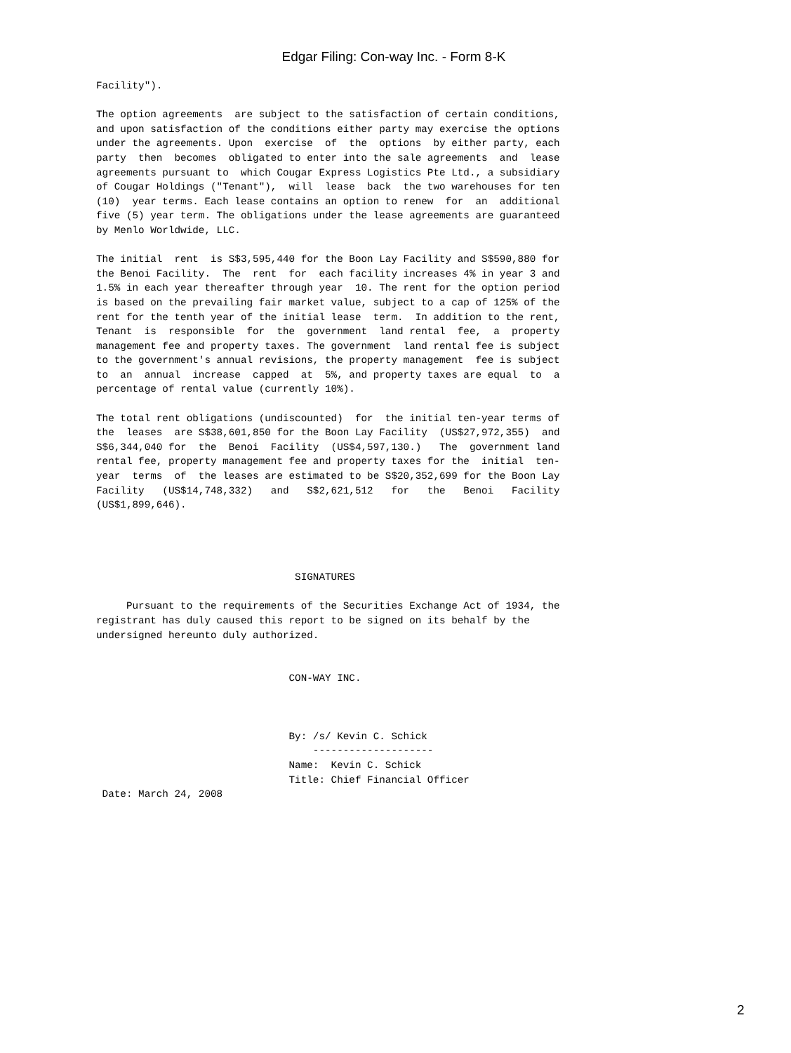Edgar Filing: Con-way Inc. - Form 8-K
Facility").

The option agreements  are subject to the satisfaction of certain conditions,
and upon satisfaction of the conditions either party may exercise the options
under the agreements. Upon  exercise  of  the  options  by either party, each
party  then  becomes  obligated to enter into the sale agreements  and  lease
agreements pursuant to  which Cougar Express Logistics Pte Ltd., a subsidiary
of Cougar Holdings ("Tenant"),  will  lease  back  the two warehouses for ten
(10)  year terms. Each lease contains an option to renew  for  an  additional
five (5) year term. The obligations under the lease agreements are guaranteed
by Menlo Worldwide, LLC.

The initial  rent  is S$3,595,440 for the Boon Lay Facility and S$590,880 for
the Benoi Facility.  The  rent  for  each facility increases 4% in year 3 and
1.5% in each year thereafter through year  10. The rent for the option period
is based on the prevailing fair market value, subject to a cap of 125% of the
rent for the tenth year of the initial lease  term.  In addition to the rent,
Tenant  is  responsible  for  the  government  land rental  fee,  a  property
management fee and property taxes. The government  land rental fee is subject
to the government's annual revisions, the property management  fee is subject
to  an  annual  increase  capped  at  5%, and property taxes are equal  to  a
percentage of rental value (currently 10%).

The total rent obligations (undiscounted)  for  the initial ten-year terms of
the  leases  are S$38,601,850 for the Boon Lay Facility  (US$27,972,355)  and
S$6,344,040 for  the  Benoi  Facility  (US$4,597,130.)   The  government land
rental fee, property management fee and property taxes for the  initial  ten-
year  terms  of  the leases are estimated to be S$20,352,699 for the Boon Lay
Facility   (US$14,748,332)   and   S$2,621,512   for   the   Benoi   Facility
(US$1,899,646).




                                 SIGNATURES

     Pursuant to the requirements of the Securities Exchange Act of 1934, the
registrant has duly caused this report to be signed on its behalf by the
undersigned hereunto duly authorized.


                                CON-WAY INC.



                                By: /s/ Kevin C. Schick
                                    --------------------
                                Name:  Kevin C. Schick
                                Title: Chief Financial Officer
 Date: March 24, 2008
2